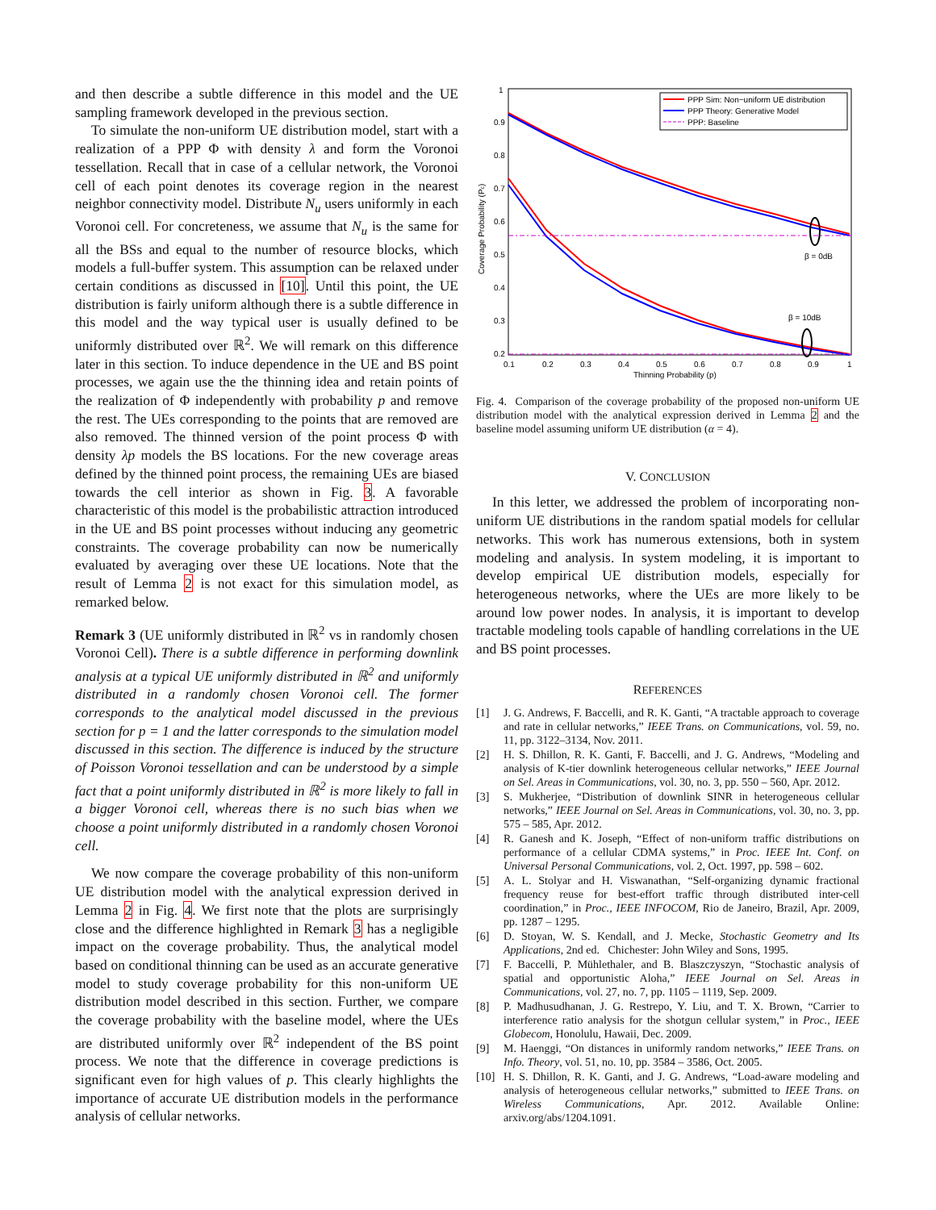and then describe a subtle difference in this model and the UE sampling framework developed in the previous section.
To simulate the non-uniform UE distribution model, start with a realization of a PPP Φ with density λ and form the Voronoi tessellation. Recall that in case of a cellular network, the Voronoi cell of each point denotes its coverage region in the nearest neighbor connectivity model. Distribute N<sub>u</sub> users uniformly in each Voronoi cell. For concreteness, we assume that N<sub>u</sub> is the same for all the BSs and equal to the number of resource blocks, which models a full-buffer system. This assumption can be relaxed under certain conditions as discussed in [10]. Until this point, the UE distribution is fairly uniform although there is a subtle difference in this model and the way typical user is usually defined to be uniformly distributed over ℝ<sup>2</sup>. We will remark on this difference later in this section. To induce dependence in the UE and BS point processes, we again use the the thinning idea and retain points of the realization of Φ independently with probability p and remove the rest. The UEs corresponding to the points that are removed are also removed. The thinned version of the point process Φ with density λp models the BS locations. For the new coverage areas defined by the thinned point process, the remaining UEs are biased towards the cell interior as shown in Fig. 3. A favorable characteristic of this model is the probabilistic attraction introduced in the UE and BS point processes without inducing any geometric constraints. The coverage probability can now be numerically evaluated by averaging over these UE locations. Note that the result of Lemma 2 is not exact for this simulation model, as remarked below.
Remark 3 (UE uniformly distributed in ℝ<sup>2</sup> vs in randomly chosen Voronoi Cell). There is a subtle difference in performing downlink analysis at a typical UE uniformly distributed in ℝ<sup>2</sup> and uniformly distributed in a randomly chosen Voronoi cell. The former corresponds to the analytical model discussed in the previous section for p = 1 and the latter corresponds to the simulation model discussed in this section. The difference is induced by the structure of Poisson Voronoi tessellation and can be understood by a simple fact that a point uniformly distributed in ℝ<sup>2</sup> is more likely to fall in a bigger Voronoi cell, whereas there is no such bias when we choose a point uniformly distributed in a randomly chosen Voronoi cell.
We now compare the coverage probability of this non-uniform UE distribution model with the analytical expression derived in Lemma 2 in Fig. 4. We first note that the plots are surprisingly close and the difference highlighted in Remark 3 has a negligible impact on the coverage probability. Thus, the analytical model based on conditional thinning can be used as an accurate generative model to study coverage probability for this non-uniform UE distribution model described in this section. Further, we compare the coverage probability with the baseline model, where the UEs are distributed uniformly over ℝ<sup>2</sup> independent of the BS point process. We note that the difference in coverage predictions is significant even for high values of p. This clearly highlights the importance of accurate UE distribution models in the performance analysis of cellular networks.
1
0.9
0.8
0.7
0.6
0.5
0.4
0.3
0.2
0.1
0.2
0.3
0.4
0.5
0.6
0.7
0.8
0.9
1
Thinning Probability (p)
Coverage Probability (Pc)
PPP Sim: Non−uniform UE distribution
PPP Theory: Generative Model
PPP: Baseline
β = 0dB
β = 10dB
Fig. 4. Comparison of the coverage probability of the proposed non-uniform UE distribution model with the analytical expression derived in Lemma 2 and the baseline model assuming uniform UE distribution (α = 4).
V. CONCLUSION
In this letter, we addressed the problem of incorporating non-uniform UE distributions in the random spatial models for cellular networks. This work has numerous extensions, both in system modeling and analysis. In system modeling, it is important to develop empirical UE distribution models, especially for heterogeneous networks, where the UEs are more likely to be around low power nodes. In analysis, it is important to develop tractable modeling tools capable of handling correlations in the UE and BS point processes.
REFERENCES
[1] J. G. Andrews, F. Baccelli, and R. K. Ganti, “A tractable approach to coverage and rate in cellular networks,” IEEE Trans. on Communications, vol. 59, no. 11, pp. 3122–3134, Nov. 2011.
[2] H. S. Dhillon, R. K. Ganti, F. Baccelli, and J. G. Andrews, “Modeling and analysis of K-tier downlink heterogeneous cellular networks,” IEEE Journal on Sel. Areas in Communications, vol. 30, no. 3, pp. 550 – 560, Apr. 2012.
[3] S. Mukherjee, “Distribution of downlink SINR in heterogeneous cellular networks,” IEEE Journal on Sel. Areas in Communications, vol. 30, no. 3, pp. 575 – 585, Apr. 2012.
[4] R. Ganesh and K. Joseph, “Effect of non-uniform traffic distributions on performance of a cellular CDMA systems,” in Proc. IEEE Int. Conf. on Universal Personal Communications, vol. 2, Oct. 1997, pp. 598 – 602.
[5] A. L. Stolyar and H. Viswanathan, “Self-organizing dynamic fractional frequency reuse for best-effort traffic through distributed inter-cell coordination,” in Proc., IEEE INFOCOM, Rio de Janeiro, Brazil, Apr. 2009, pp. 1287 – 1295.
[6] D. Stoyan, W. S. Kendall, and J. Mecke, Stochastic Geometry and Its Applications, 2nd ed. Chichester: John Wiley and Sons, 1995.
[7] F. Baccelli, P. Mühlethaler, and B. Blaszczyszyn, “Stochastic analysis of spatial and opportunistic Aloha,” IEEE Journal on Sel. Areas in Communications, vol. 27, no. 7, pp. 1105 – 1119, Sep. 2009.
[8] P. Madhusudhanan, J. G. Restrepo, Y. Liu, and T. X. Brown, “Carrier to interference ratio analysis for the shotgun cellular system,” in Proc., IEEE Globecom, Honolulu, Hawaii, Dec. 2009.
[9] M. Haenggi, “On distances in uniformly random networks,” IEEE Trans. on Info. Theory, vol. 51, no. 10, pp. 3584 – 3586, Oct. 2005.
[10] H. S. Dhillon, R. K. Ganti, and J. G. Andrews, “Load-aware modeling and analysis of heterogeneous cellular networks,” submitted to IEEE Trans. on Wireless Communications, Apr. 2012. Available Online: arxiv.org/abs/1204.1091.